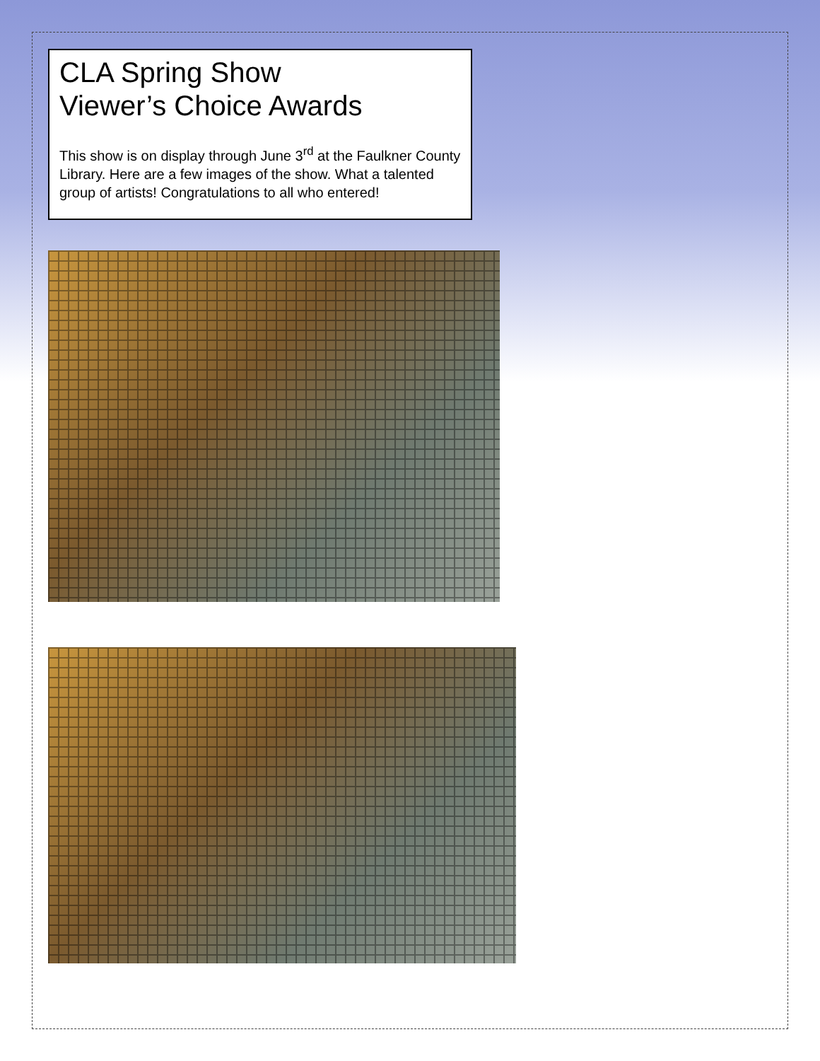CLA Spring Show
Viewer’s Choice Awards
This show is on display through June 3<sup>rd</sup> at the Faulkner County Library. Here are a few images of the show. What a talented group of artists! Congratulations to all who entered!